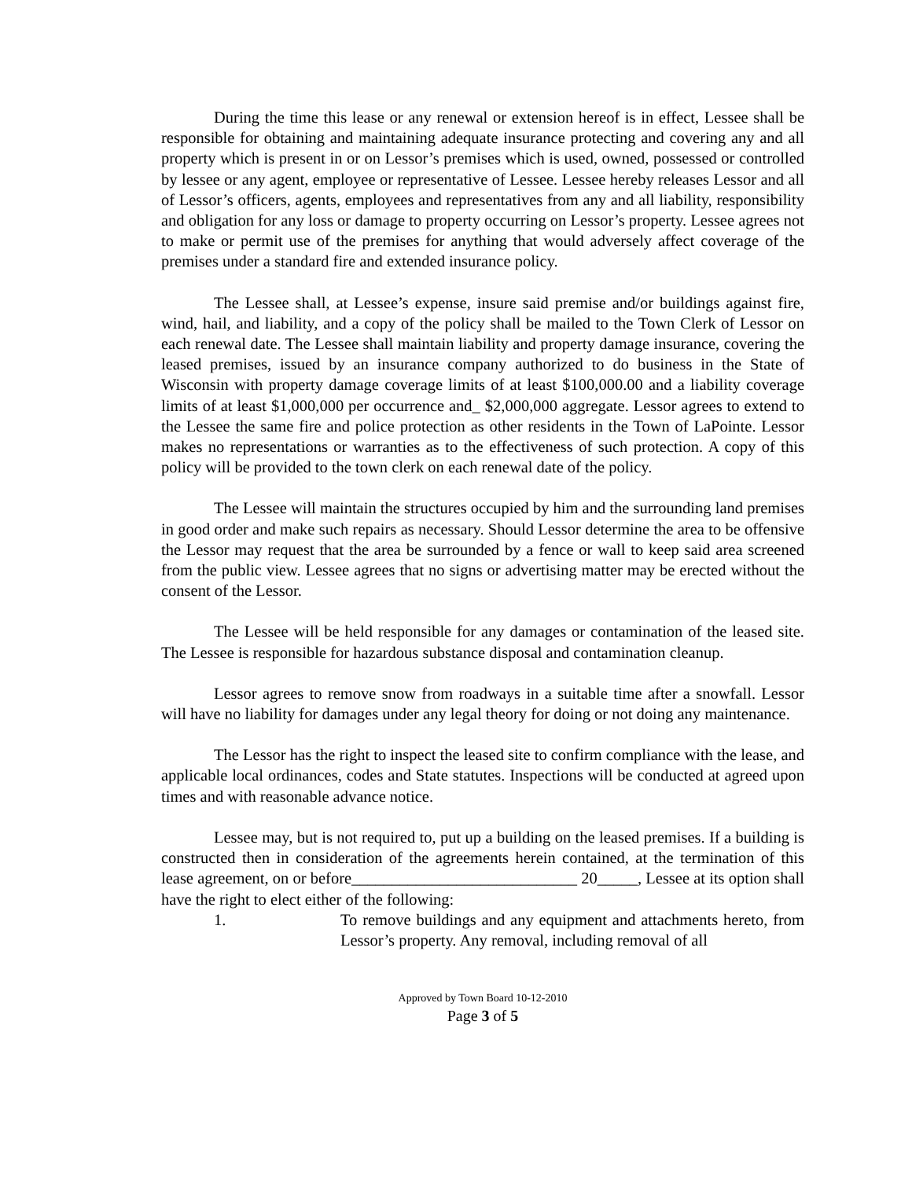During the time this lease or any renewal or extension hereof is in effect, Lessee shall be responsible for obtaining and maintaining adequate insurance protecting and covering any and all property which is present in or on Lessor’s premises which is used, owned, possessed or controlled by lessee or any agent, employee or representative of Lessee. Lessee hereby releases Lessor and all of Lessor’s officers, agents, employees and representatives from any and all liability, responsibility and obligation for any loss or damage to property occurring on Lessor’s property. Lessee agrees not to make or permit use of the premises for anything that would adversely affect coverage of the premises under a standard fire and extended insurance policy.
The Lessee shall, at Lessee’s expense, insure said premise and/or buildings against fire, wind, hail, and liability, and a copy of the policy shall be mailed to the Town Clerk of Lessor on each renewal date. The Lessee shall maintain liability and property damage insurance, covering the leased premises, issued by an insurance company authorized to do business in the State of Wisconsin with property damage coverage limits of at least $100,000.00 and a liability coverage limits of at least $1,000,000 per occurrence and_ $2,000,000 aggregate. Lessor agrees to extend to the Lessee the same fire and police protection as other residents in the Town of LaPointe. Lessor makes no representations or warranties as to the effectiveness of such protection. A copy of this policy will be provided to the town clerk on each renewal date of the policy.
The Lessee will maintain the structures occupied by him and the surrounding land premises in good order and make such repairs as necessary. Should Lessor determine the area to be offensive the Lessor may request that the area be surrounded by a fence or wall to keep said area screened from the public view. Lessee agrees that no signs or advertising matter may be erected without the consent of the Lessor.
The Lessee will be held responsible for any damages or contamination of the leased site. The Lessee is responsible for hazardous substance disposal and contamination cleanup.
Lessor agrees to remove snow from roadways in a suitable time after a snowfall. Lessor will have no liability for damages under any legal theory for doing or not doing any maintenance.
The Lessor has the right to inspect the leased site to confirm compliance with the lease, and applicable local ordinances, codes and State statutes. Inspections will be conducted at agreed upon times and with reasonable advance notice.
Lessee may, but is not required to, put up a building on the leased premises. If a building is constructed then in consideration of the agreements herein contained, at the termination of this lease agreement, on or before____________________________ 20_____, Lessee at its option shall have the right to elect either of the following:
1. To remove buildings and any equipment and attachments hereto, from Lessor’s property. Any removal, including removal of all
Approved by Town Board 10-12-2010
Page 3 of 5